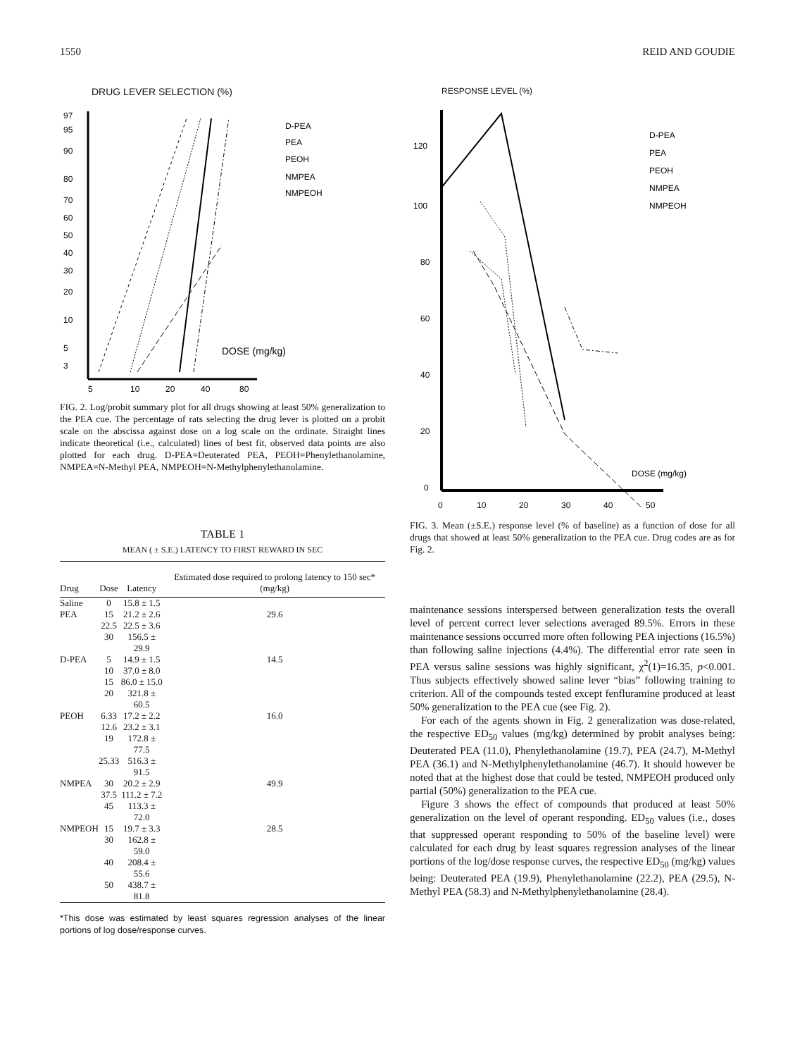1550 REID AND GOUDIE
DRUG LEVER SELECTION (%)
97
95
90
80
70
60
50
40
30
20
10
5
3
5
10
20
40
80
DOSE (mg/kg)
D-PEA
PEA
PEOH
NMPEA
NMPEOH
FIG. 2. Log/probit summary plot for all drugs showing at least 50% generalization to the PEA cue. The percentage of rats selecting the drug lever is plotted on a probit scale on the abscissa against dose on a log scale on the ordinate. Straight lines indicate theoretical (i.e., calculated) lines of best fit, observed data points are also plotted for each drug. D-PEA=Deuterated PEA, PEOH=Phenylethanolamine, NMPEA=N-Methyl PEA, NMPEOH=N-Methylphenylethanolamine.
TABLE 1
MEAN ( ± S.E.) LATENCY TO FIRST REWARD IN SEC
| Drug | Dose | Latency | Estimated dose required to prolong latency to 150 sec* (mg/kg) |
| --- | --- | --- | --- |
| Saline | 0 | 15.8 ± 1.5 | |
| PEA | 15 | 21.2 ± 2.6 | 29.6 |
| | 22.5 | 22.5 ± 3.6 | |
| | 30 | 156.5 ± 29.9 | |
| D-PEA | 5 | 14.9 ± 1.5 | 14.5 |
| | 10 | 37.0 ± 8.0 | |
| | 15 | 86.0 ± 15.0 | |
| | 20 | 321.8 ± 60.5 | |
| PEOH | 6.33 | 17.2 ± 2.2 | 16.0 |
| | 12.6 | 23.2 ± 3.1 | |
| | 19 | 172.8 ± 77.5 | |
| | 25.33 | 516.3 ± 91.5 | |
| NMPEA | 30 | 20.2 ± 2.9 | 49.9 |
| | 37.5 | 111.2 ± 7.2 | |
| | 45 | 113.3 ± 72.0 | |
| NMPEOH | 15 | 19.7 ± 3.3 | 28.5 |
| | 30 | 162.8 ± 59.0 | |
| | 40 | 208.4 ± 55.6 | |
| | 50 | 438.7 ± 81.8 | |
*This dose was estimated by least squares regression analyses of the linear portions of log dose/response curves.
RESPONSE LEVEL (%)
120
100
80
60
40
20
0
0
10
20
30
40
50
DOSE (mg/kg)
D-PEA
PEA
PEOH
NMPEA
NMPEOH
FIG. 3. Mean (±S.E.) response level (% of baseline) as a function of dose for all drugs that showed at least 50% generalization to the PEA cue. Drug codes are as for Fig. 2.
maintenance sessions interspersed between generalization tests the overall level of percent correct lever selections averaged 89.5%. Errors in these maintenance sessions occurred more often following PEA injections (16.5%) than following saline injections (4.4%). The differential error rate seen in PEA versus saline sessions was highly significant, χ<sup>2</sup>(1)=16.35, p<0.001. Thus subjects effectively showed saline lever “bias” following training to criterion. All of the compounds tested except fenfluramine produced at least 50% generalization to the PEA cue (see Fig. 2).
For each of the agents shown in Fig. 2 generalization was dose-related, the respective ED<sub>50</sub> values (mg/kg) determined by probit analyses being: Deuterated PEA (11.0), Phenylethanolamine (19.7), PEA (24.7), M-Methyl PEA (36.1) and N-Methylphenylethanolamine (46.7). It should however be noted that at the highest dose that could be tested, NMPEOH produced only partial (50%) generalization to the PEA cue.
Figure 3 shows the effect of compounds that produced at least 50% generalization on the level of operant responding. ED<sub>50</sub> values (i.e., doses that suppressed operant responding to 50% of the baseline level) were calculated for each drug by least squares regression analyses of the linear portions of the log/dose response curves, the respective ED<sub>50</sub> (mg/kg) values being: Deuterated PEA (19.9), Phenylethanolamine (22.2), PEA (29.5), N-Methyl PEA (58.3) and N-Methylphenylethanolamine (28.4).